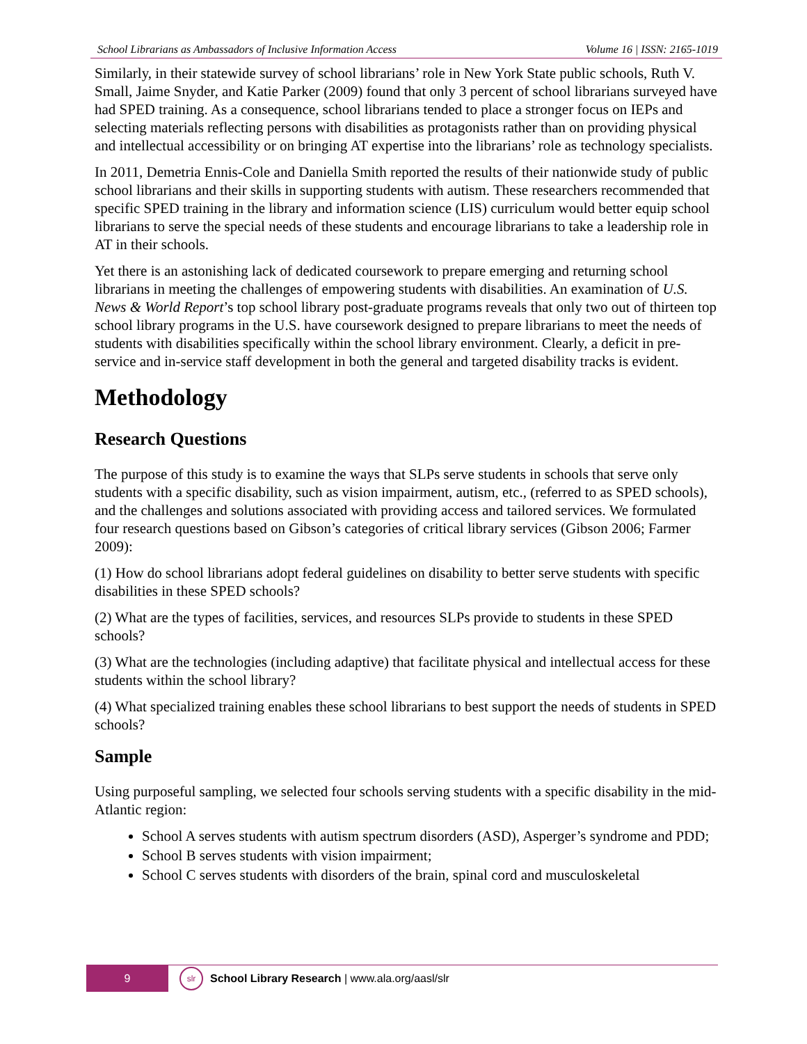School Librarians as Ambassadors of Inclusive Information Access Volume 16 | ISSN: 2165-1019
Similarly, in their statewide survey of school librarians’ role in New York State public schools, Ruth V. Small, Jaime Snyder, and Katie Parker (2009) found that only 3 percent of school librarians surveyed have had SPED training. As a consequence, school librarians tended to place a stronger focus on IEPs and selecting materials reflecting persons with disabilities as protagonists rather than on providing physical and intellectual accessibility or on bringing AT expertise into the librarians’ role as technology specialists.
In 2011, Demetria Ennis-Cole and Daniella Smith reported the results of their nationwide study of public school librarians and their skills in supporting students with autism. These researchers recommended that specific SPED training in the library and information science (LIS) curriculum would better equip school librarians to serve the special needs of these students and encourage librarians to take a leadership role in AT in their schools.
Yet there is an astonishing lack of dedicated coursework to prepare emerging and returning school librarians in meeting the challenges of empowering students with disabilities. An examination of U.S. News & World Report’s top school library post-graduate programs reveals that only two out of thirteen top school library programs in the U.S. have coursework designed to prepare librarians to meet the needs of students with disabilities specifically within the school library environment. Clearly, a deficit in pre-service and in-service staff development in both the general and targeted disability tracks is evident.
Methodology
Research Questions
The purpose of this study is to examine the ways that SLPs serve students in schools that serve only students with a specific disability, such as vision impairment, autism, etc., (referred to as SPED schools), and the challenges and solutions associated with providing access and tailored services. We formulated four research questions based on Gibson’s categories of critical library services (Gibson 2006; Farmer 2009):
(1) How do school librarians adopt federal guidelines on disability to better serve students with specific disabilities in these SPED schools?
(2) What are the types of facilities, services, and resources SLPs provide to students in these SPED schools?
(3) What are the technologies (including adaptive) that facilitate physical and intellectual access for these students within the school library?
(4) What specialized training enables these school librarians to best support the needs of students in SPED schools?
Sample
Using purposeful sampling, we selected four schools serving students with a specific disability in the mid-Atlantic region:
School A serves students with autism spectrum disorders (ASD), Asperger’s syndrome and PDD;
School B serves students with vision impairment;
School C serves students with disorders of the brain, spinal cord and musculoskeletal
9
slr
School Library Research | www.ala.org/aasl/slr